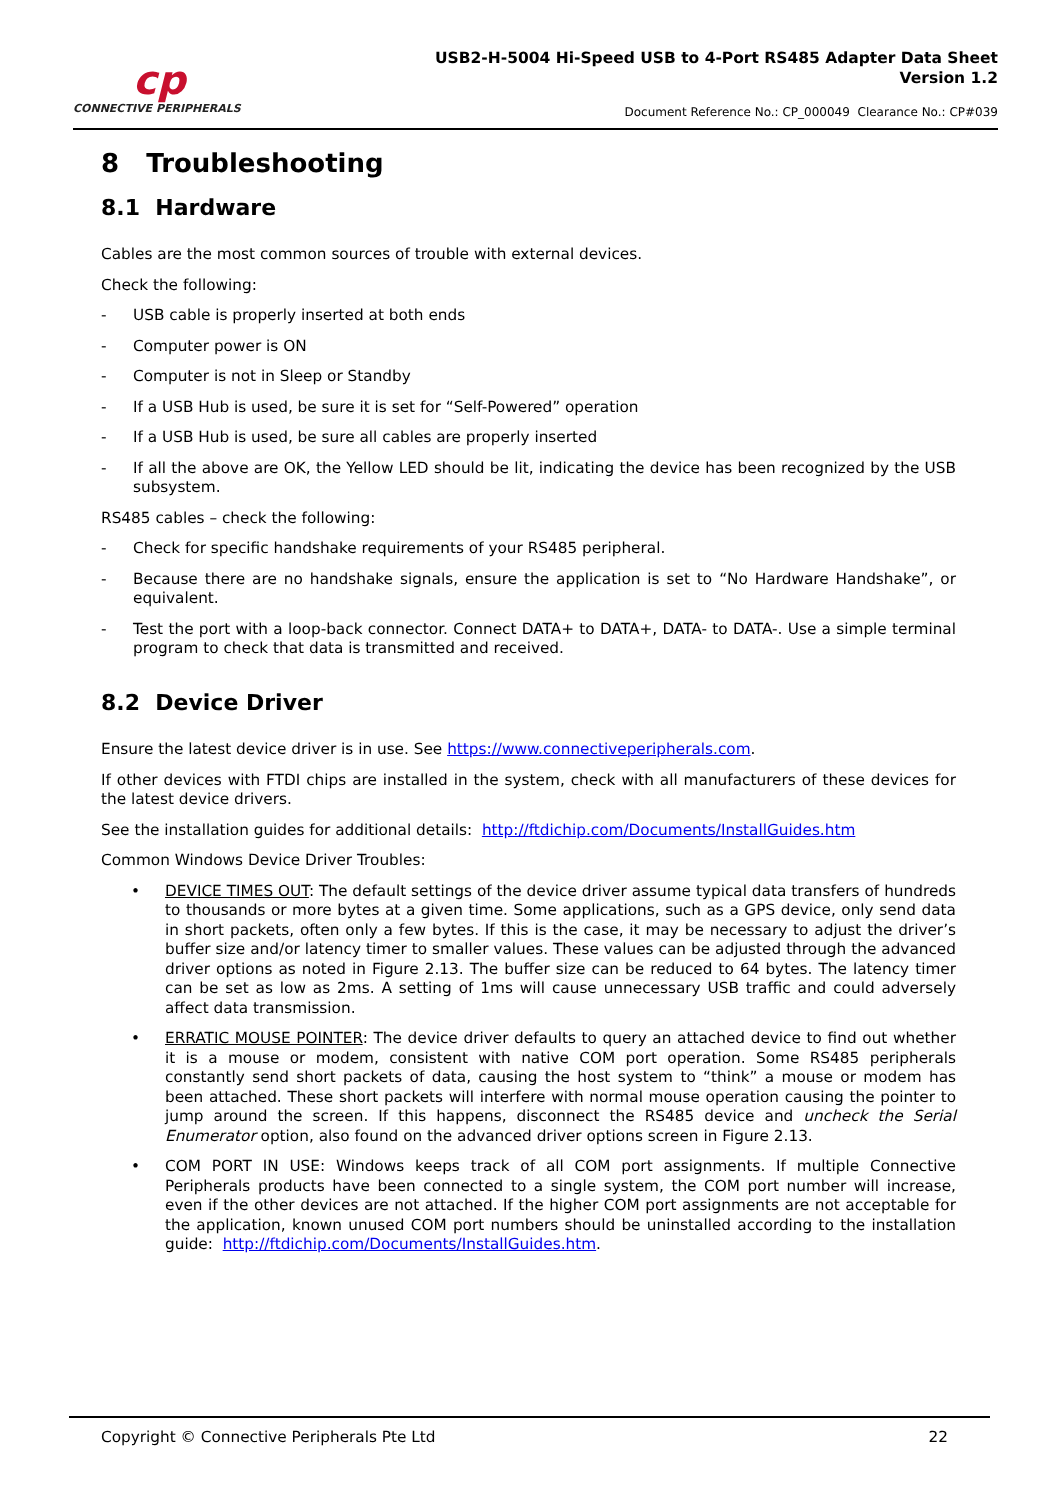cp
CONNECTIVE PERIPHERALS
USB2-H-5004 Hi-Speed USB to 4-Port RS485 Adapter Data Sheet
Version 1.2
Document Reference No.: CP_000049 Clearance No.: CP#039
8 Troubleshooting
8.1 Hardware
Cables are the most common sources of trouble with external devices.
Check the following:
- USB cable is properly inserted at both ends
- Computer power is ON
- Computer is not in Sleep or Standby
- If a USB Hub is used, be sure it is set for “Self-Powered” operation
- If a USB Hub is used, be sure all cables are properly inserted
- If all the above are OK, the Yellow LED should be lit, indicating the device has been recognized by the USB subsystem.
RS485 cables – check the following:
- Check for specific handshake requirements of your RS485 peripheral.
- Because there are no handshake signals, ensure the application is set to “No Hardware Handshake”, or equivalent.
- Test the port with a loop-back connector. Connect DATA+ to DATA+, DATA- to DATA-. Use a simple terminal program to check that data is transmitted and received.
8.2 Device Driver
Ensure the latest device driver is in use. See https://www.connectiveperipherals.com.
If other devices with FTDI chips are installed in the system, check with all manufacturers of these devices for the latest device drivers.
See the installation guides for additional details: http://ftdichip.com/Documents/InstallGuides.htm
Common Windows Device Driver Troubles:
• DEVICE TIMES OUT: The default settings of the device driver assume typical data transfers of hundreds to thousands or more bytes at a given time. Some applications, such as a GPS device, only send data in short packets, often only a few bytes. If this is the case, it may be necessary to adjust the driver’s buffer size and/or latency timer to smaller values. These values can be adjusted through the advanced driver options as noted in Figure 2.13. The buffer size can be reduced to 64 bytes. The latency timer can be set as low as 2ms. A setting of 1ms will cause unnecessary USB traffic and could adversely affect data transmission.
• ERRATIC MOUSE POINTER: The device driver defaults to query an attached device to find out whether it is a mouse or modem, consistent with native COM port operation. Some RS485 peripherals constantly send short packets of data, causing the host system to “think” a mouse or modem has been attached. These short packets will interfere with normal mouse operation causing the pointer to jump around the screen. If this happens, disconnect the RS485 device and uncheck the Serial Enumerator option, also found on the advanced driver options screen in Figure 2.13.
• COM PORT IN USE: Windows keeps track of all COM port assignments. If multiple Connective Peripherals products have been connected to a single system, the COM port number will increase, even if the other devices are not attached. If the higher COM port assignments are not acceptable for the application, known unused COM port numbers should be uninstalled according to the installation guide: http://ftdichip.com/Documents/InstallGuides.htm.
Copyright © Connective Peripherals Pte Ltd 22